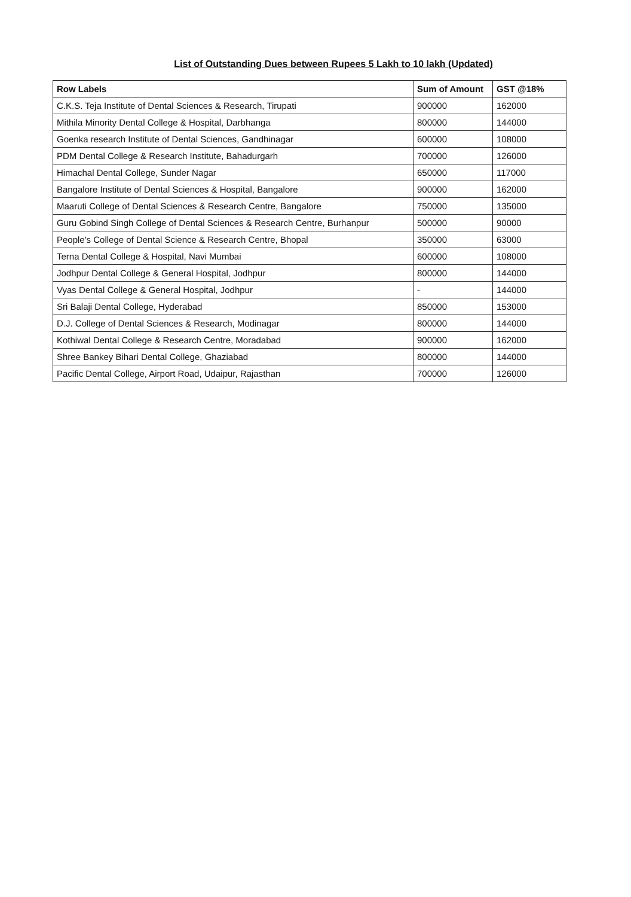List of Outstanding Dues between Rupees 5 Lakh to 10 lakh (Updated)
| Row Labels | Sum of Amount | GST @18% |
| --- | --- | --- |
| C.K.S. Teja Institute of Dental Sciences & Research, Tirupati | 900000 | 162000 |
| Mithila Minority Dental College & Hospital, Darbhanga | 800000 | 144000 |
| Goenka research Institute of Dental Sciences, Gandhinagar | 600000 | 108000 |
| PDM Dental College & Research Institute, Bahadurgarh | 700000 | 126000 |
| Himachal Dental College, Sunder Nagar | 650000 | 117000 |
| Bangalore Institute of Dental Sciences & Hospital, Bangalore | 900000 | 162000 |
| Maaruti College of Dental Sciences & Research Centre, Bangalore | 750000 | 135000 |
| Guru Gobind Singh College of Dental Sciences & Research Centre, Burhanpur | 500000 | 90000 |
| People's College of Dental Science & Research Centre, Bhopal | 350000 | 63000 |
| Terna Dental College & Hospital, Navi Mumbai | 600000 | 108000 |
| Jodhpur Dental College & General Hospital, Jodhpur | 800000 | 144000 |
| Vyas Dental College & General Hospital, Jodhpur | - | 144000 |
| Sri Balaji Dental College, Hyderabad | 850000 | 153000 |
| D.J. College of Dental Sciences & Research, Modinagar | 800000 | 144000 |
| Kothiwal Dental College & Research Centre, Moradabad | 900000 | 162000 |
| Shree Bankey Bihari Dental College, Ghaziabad | 800000 | 144000 |
| Pacific Dental College, Airport Road, Udaipur, Rajasthan | 700000 | 126000 |